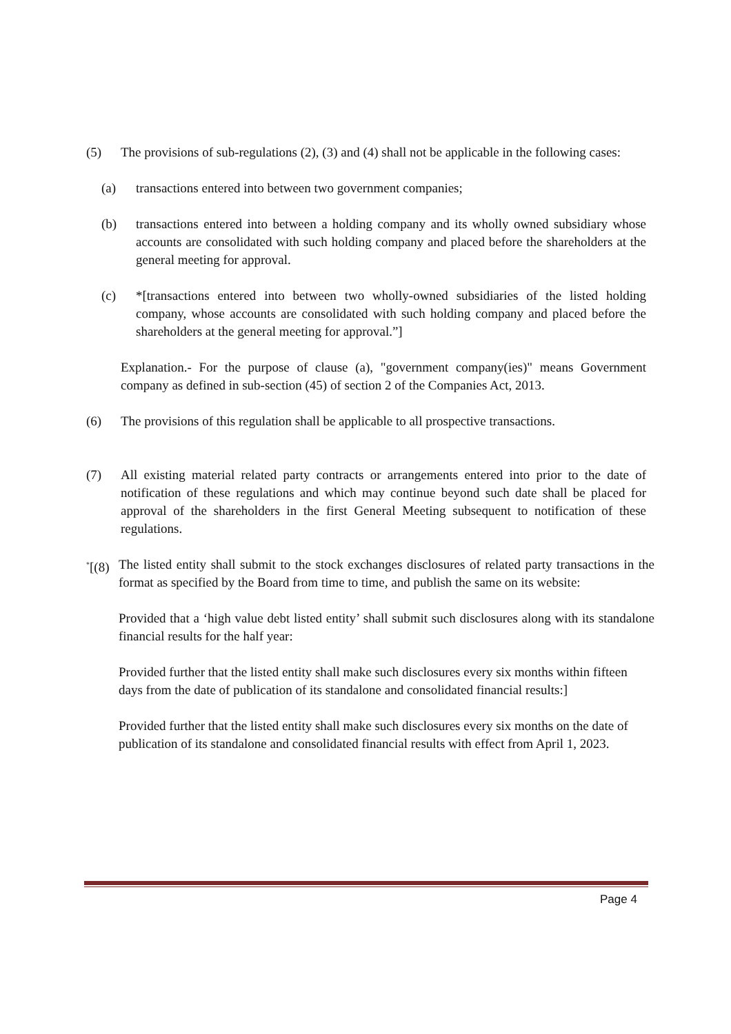(5) The provisions of sub-regulations (2), (3) and (4) shall not be applicable in the following cases:
(a) transactions entered into between two government companies;
(b) transactions entered into between a holding company and its wholly owned subsidiary whose accounts are consolidated with such holding company and placed before the shareholders at the general meeting for approval.
(c) *[transactions entered into between two wholly-owned subsidiaries of the listed holding company, whose accounts are consolidated with such holding company and placed before the shareholders at the general meeting for approval.”]
Explanation.- For the purpose of clause (a), "government company(ies)" means Government company as defined in sub-section (45) of section 2 of the Companies Act, 2013.
(6) The provisions of this regulation shall be applicable to all prospective transactions.
(7) All existing material related party contracts or arrangements entered into prior to the date of notification of these regulations and which may continue beyond such date shall be placed for approval of the shareholders in the first General Meeting subsequent to notification of these regulations.
<sup>*</sup> [(8)
The listed entity shall submit to the stock exchanges disclosures of related party transactions in the format as specified by the Board from time to time, and publish the same on its website:
Provided that a ‘high value debt listed entity’ shall submit such disclosures along with its standalone financial results for the half year:
Provided further that the listed entity shall make such disclosures every six months within fifteen days from the date of publication of its standalone and consolidated financial results:]
Provided further that the listed entity shall make such disclosures every six months on the date of publication of its standalone and consolidated financial results with effect from April 1, 2023.
Page 4